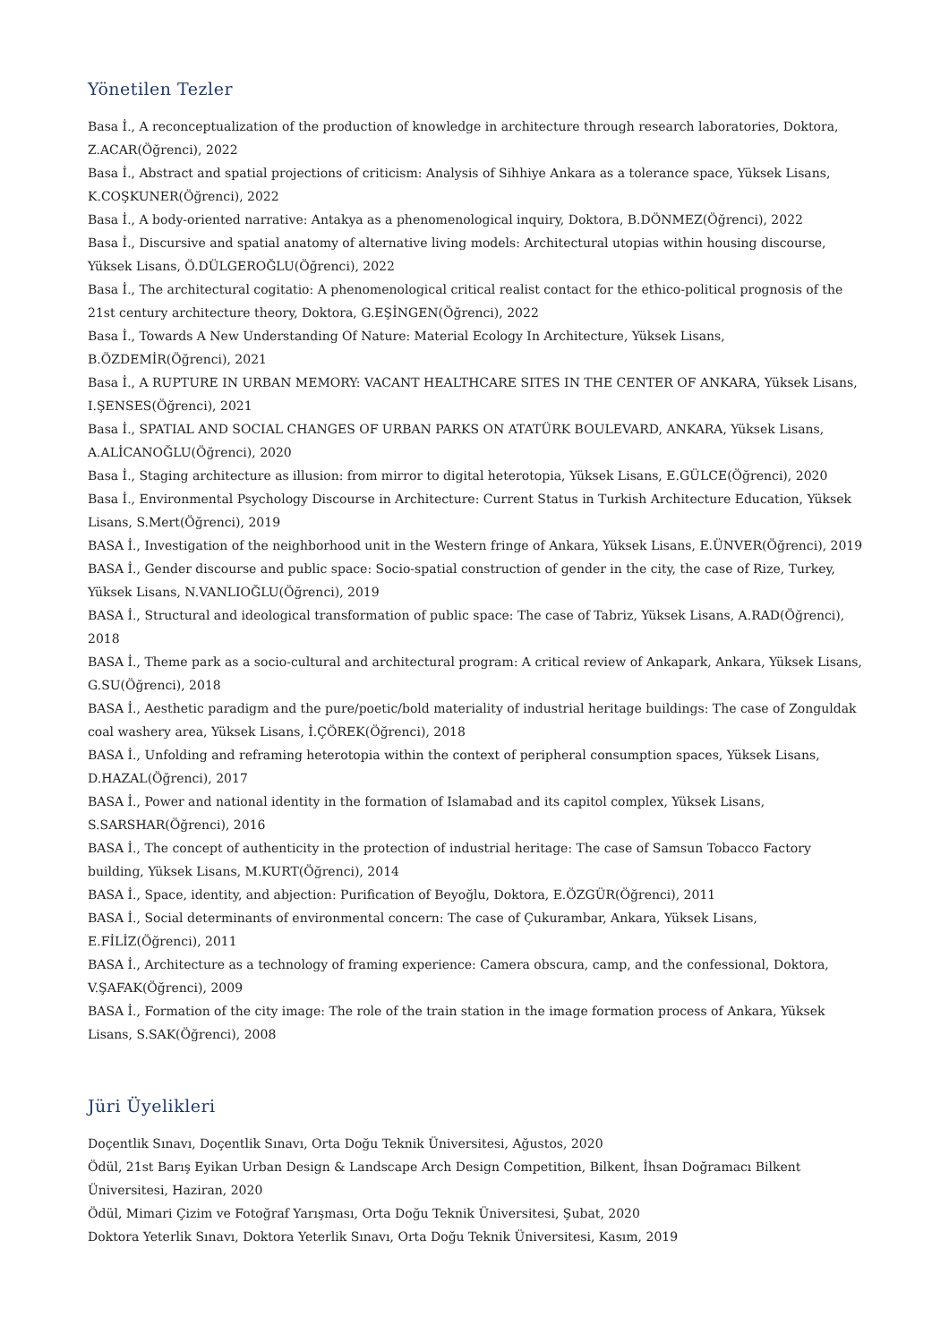Yönetilen Tezler
Basa İ., A reconceptualization of the production of knowledge in architecture through research laboratories, Doktora, Z.ACAR(Öğrenci), 2022
Basa İ., Abstract and spatial projections of criticism: Analysis of Sihhiye Ankara as a tolerance space, Yüksek Lisans, K.COŞKUNER(Öğrenci), 2022
Basa İ., A body-oriented narrative: Antakya as a phenomenological inquiry, Doktora, B.DÖNMEZ(Öğrenci), 2022
Basa İ., Discursive and spatial anatomy of alternative living models: Architectural utopias within housing discourse, Yüksek Lisans, Ö.DÜLGEROĞLU(Öğrenci), 2022
Basa İ., The architectural cogitatio: A phenomenological critical realist contact for the ethico-political prognosis of the 21st century architecture theory, Doktora, G.EŞİNGEN(Öğrenci), 2022
Basa İ., Towards A New Understanding Of Nature: Material Ecology In Architecture, Yüksek Lisans, B.ÖZDEMİR(Öğrenci), 2021
Basa İ., A RUPTURE IN URBAN MEMORY: VACANT HEALTHCARE SITES IN THE CENTER OF ANKARA, Yüksek Lisans, I.ŞENSES(Öğrenci), 2021
Basa İ., SPATIAL AND SOCIAL CHANGES OF URBAN PARKS ON ATATÜRK BOULEVARD, ANKARA, Yüksek Lisans, A.ALİCANOĞLU(Öğrenci), 2020
Basa İ., Staging architecture as illusion: from mirror to digital heterotopia, Yüksek Lisans, E.GÜLCE(Öğrenci), 2020
Basa İ., Environmental Psychology Discourse in Architecture: Current Status in Turkish Architecture Education, Yüksek Lisans, S.Mert(Öğrenci), 2019
BASA İ., Investigation of the neighborhood unit in the Western fringe of Ankara, Yüksek Lisans, E.ÜNVER(Öğrenci), 2019
BASA İ., Gender discourse and public space: Socio-spatial construction of gender in the city, the case of Rize, Turkey, Yüksek Lisans, N.VANLIOĞLU(Öğrenci), 2019
BASA İ., Structural and ideological transformation of public space: The case of Tabriz, Yüksek Lisans, A.RAD(Öğrenci), 2018
BASA İ., Theme park as a socio-cultural and architectural program: A critical review of Ankapark, Ankara, Yüksek Lisans, G.SU(Öğrenci), 2018
BASA İ., Aesthetic paradigm and the pure/poetic/bold materiality of industrial heritage buildings: The case of Zonguldak coal washery area, Yüksek Lisans, İ.ÇÖREK(Öğrenci), 2018
BASA İ., Unfolding and reframing heterotopia within the context of peripheral consumption spaces, Yüksek Lisans, D.HAZAL(Öğrenci), 2017
BASA İ., Power and national identity in the formation of Islamabad and its capitol complex, Yüksek Lisans, S.SARSHAR(Öğrenci), 2016
BASA İ., The concept of authenticity in the protection of industrial heritage: The case of Samsun Tobacco Factory building, Yüksek Lisans, M.KURT(Öğrenci), 2014
BASA İ., Space, identity, and abjection: Purification of Beyoğlu, Doktora, E.ÖZGÜR(Öğrenci), 2011
BASA İ., Social determinants of environmental concern: The case of Çukurambar, Ankara, Yüksek Lisans, E.FİLİZ(Öğrenci), 2011
BASA İ., Architecture as a technology of framing experience: Camera obscura, camp, and the confessional, Doktora, V.ŞAFAK(Öğrenci), 2009
BASA İ., Formation of the city image: The role of the train station in the image formation process of Ankara, Yüksek Lisans, S.SAK(Öğrenci), 2008
Jüri Üyelikleri
Doçentlik Sınavı, Doçentlik Sınavı, Orta Doğu Teknik Üniversitesi, Ağustos, 2020
Ödül, 21st Barış Eyikan Urban Design & Landscape Arch Design Competition, Bilkent, İhsan Doğramacı Bilkent Üniversitesi, Haziran, 2020
Ödül, Mimari Çizim ve Fotoğraf Yarışması, Orta Doğu Teknik Üniversitesi, Şubat, 2020
Doktora Yeterlik Sınavı, Doktora Yeterlik Sınavı, Orta Doğu Teknik Üniversitesi, Kasım, 2019